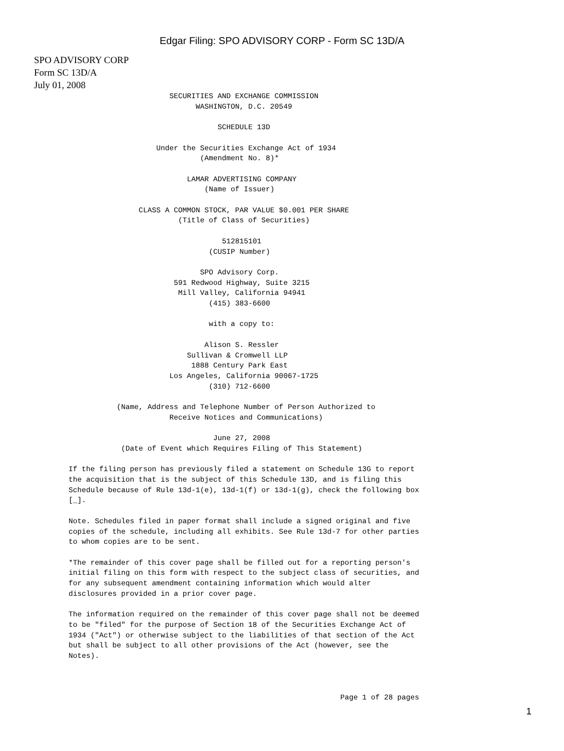Edgar Filing: SPO ADVISORY CORP - Form SC 13D/A
SPO ADVISORY CORP
Form SC 13D/A
July 01, 2008
                       SECURITIES AND EXCHANGE COMMISSION
                             WASHINGTON, D.C. 20549

                                  SCHEDULE 13D

                    Under the Securities Exchange Act of 1934
                              (Amendment No. 8)*

                           LAMAR ADVERTISING COMPANY
                               (Name of Issuer)

                CLASS A COMMON STOCK, PAR VALUE $0.001 PER SHARE
                         (Title of Class of Securities)

                                   512815101
                                (CUSIP Number)

                              SPO Advisory Corp.
                        591 Redwood Highway, Suite 3215
                         Mill Valley, California 94941
                                (415) 383-6600

                                with a copy to:

                               Alison S. Ressler
                           Sullivan & Cromwell LLP
                            1888 Century Park East
                       Los Angeles, California 90067-1725
                                (310) 712-6600

           (Name, Address and Telephone Number of Person Authorized to
                       Receive Notices and Communications)

                                 June 27, 2008
            (Date of Event which Requires Filing of This Statement)

If the filing person has previously filed a statement on Schedule 13G to report
the acquisition that is the subject of this Schedule 13D, and is filing this
Schedule because of Rule 13d-1(e), 13d-1(f) or 13d-1(g), check the following box
[_].

Note. Schedules filed in paper format shall include a signed original and five
copies of the schedule, including all exhibits. See Rule 13d-7 for other parties
to whom copies are to be sent.

*The remainder of this cover page shall be filled out for a reporting person's
initial filing on this form with respect to the subject class of securities, and
for any subsequent amendment containing information which would alter
disclosures provided in a prior cover page.

The information required on the remainder of this cover page shall not be deemed
to be "filed" for the purpose of Section 18 of the Securities Exchange Act of
1934 ("Act") or otherwise subject to the liabilities of that section of the Act
but shall be subject to all other provisions of the Act (however, see the
Notes).



                                                              Page 1 of 28 pages
1